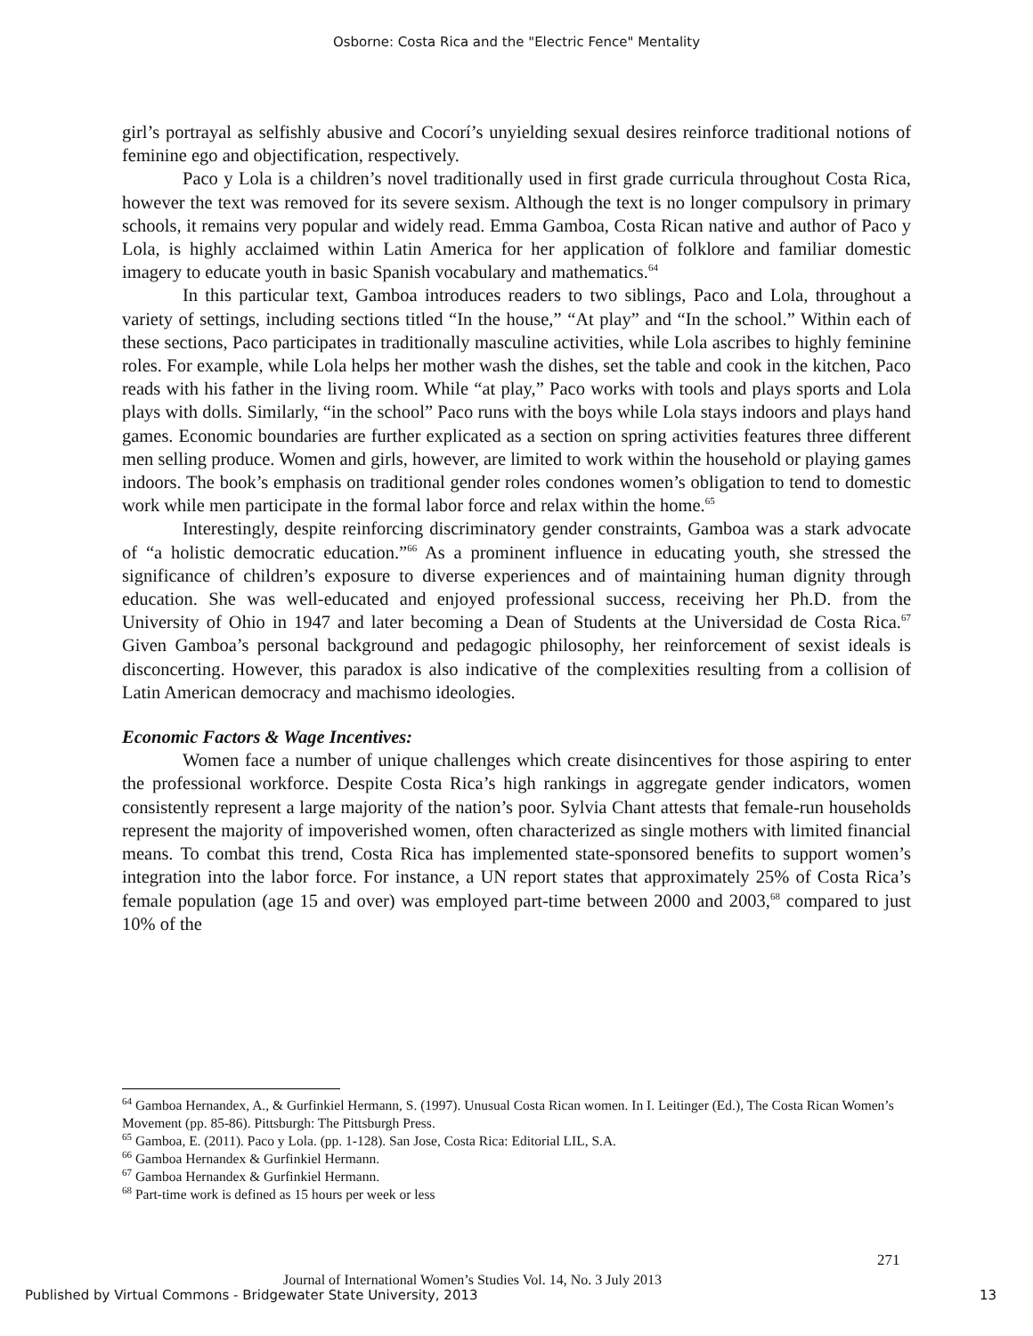Osborne: Costa Rica and the "Electric Fence" Mentality
girl’s portrayal as selfishly abusive and Cocorí’s unyielding sexual desires reinforce traditional notions of feminine ego and objectification, respectively.
Paco y Lola is a children’s novel traditionally used in first grade curricula throughout Costa Rica, however the text was removed for its severe sexism. Although the text is no longer compulsory in primary schools, it remains very popular and widely read. Emma Gamboa, Costa Rican native and author of Paco y Lola, is highly acclaimed within Latin America for her application of folklore and familiar domestic imagery to educate youth in basic Spanish vocabulary and mathematics.<sup>64</sup>
In this particular text, Gamboa introduces readers to two siblings, Paco and Lola, throughout a variety of settings, including sections titled “In the house,” “At play” and “In the school.” Within each of these sections, Paco participates in traditionally masculine activities, while Lola ascribes to highly feminine roles. For example, while Lola helps her mother wash the dishes, set the table and cook in the kitchen, Paco reads with his father in the living room. While “at play,” Paco works with tools and plays sports and Lola plays with dolls. Similarly, “in the school” Paco runs with the boys while Lola stays indoors and plays hand games. Economic boundaries are further explicated as a section on spring activities features three different men selling produce. Women and girls, however, are limited to work within the household or playing games indoors. The book’s emphasis on traditional gender roles condones women’s obligation to tend to domestic work while men participate in the formal labor force and relax within the home.<sup>65</sup>
Interestingly, despite reinforcing discriminatory gender constraints, Gamboa was a stark advocate of “a holistic democratic education.”<sup>66</sup> As a prominent influence in educating youth, she stressed the significance of children’s exposure to diverse experiences and of maintaining human dignity through education. She was well-educated and enjoyed professional success, receiving her Ph.D. from the University of Ohio in 1947 and later becoming a Dean of Students at the Universidad de Costa Rica.<sup>67</sup> Given Gamboa’s personal background and pedagogic philosophy, her reinforcement of sexist ideals is disconcerting. However, this paradox is also indicative of the complexities resulting from a collision of Latin American democracy and machismo ideologies.
Economic Factors & Wage Incentives:
Women face a number of unique challenges which create disincentives for those aspiring to enter the professional workforce. Despite Costa Rica’s high rankings in aggregate gender indicators, women consistently represent a large majority of the nation’s poor. Sylvia Chant attests that female-run households represent the majority of impoverished women, often characterized as single mothers with limited financial means. To combat this trend, Costa Rica has implemented state-sponsored benefits to support women’s integration into the labor force. For instance, a UN report states that approximately 25% of Costa Rica’s female population (age 15 and over) was employed part-time between 2000 and 2003,<sup>68</sup> compared to just 10% of the
<sup>64</sup> Gamboa Hernandex, A., & Gurfinkiel Hermann, S. (1997). Unusual Costa Rican women. In I. Leitinger (Ed.), The Costa Rican Women’s Movement (pp. 85-86). Pittsburgh: The Pittsburgh Press.
<sup>65</sup> Gamboa, E. (2011). Paco y Lola. (pp. 1-128). San Jose, Costa Rica: Editorial LIL, S.A.
<sup>66</sup> Gamboa Hernandex & Gurfinkiel Hermann.
<sup>67</sup> Gamboa Hernandex & Gurfinkiel Hermann.
<sup>68</sup> Part-time work is defined as 15 hours per week or less
271
Journal of International Women’s Studies Vol. 14, No. 3 July 2013
Published by Virtual Commons - Bridgewater State University, 2013
13